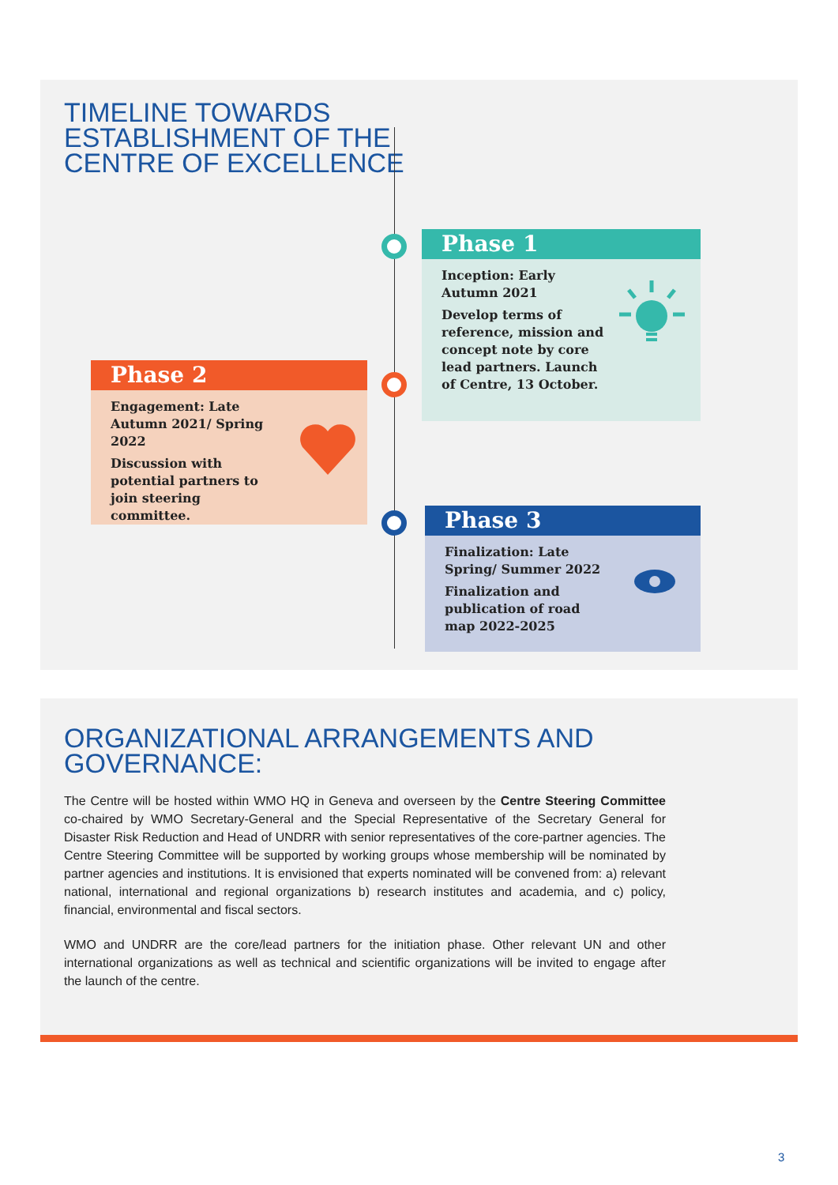TIMELINE TOWARDS
ESTABLISHMENT OF THE
CENTRE OF EXCELLENCE
Phase 1
Inception: Early Autumn 2021
Develop terms of reference, mission and concept note by core lead partners. Launch of Centre, 13 October.
Phase 2
Engagement: Late Autumn 2021/ Spring 2022
Discussion with potential partners to join steering committee.
Phase 3
Finalization: Late Spring/ Summer 2022
Finalization and publication of road map 2022-2025
ORGANIZATIONAL ARRANGEMENTS AND
GOVERNANCE:
The Centre will be hosted within WMO HQ in Geneva and overseen by the Centre Steering Committee co-chaired by WMO Secretary-General and the Special Representative of the Secretary General for Disaster Risk Reduction and Head of UNDRR with senior representatives of the core-partner agencies. The Centre Steering Committee will be supported by working groups whose membership will be nominated by partner agencies and institutions. It is envisioned that experts nominated will be convened from: a) relevant national, international and regional organizations b) research institutes and academia, and c) policy, financial, environmental and fiscal sectors.
WMO and UNDRR are the core/lead partners for the initiation phase. Other relevant UN and other international organizations as well as technical and scientific organizations will be invited to engage after the launch of the centre.
3